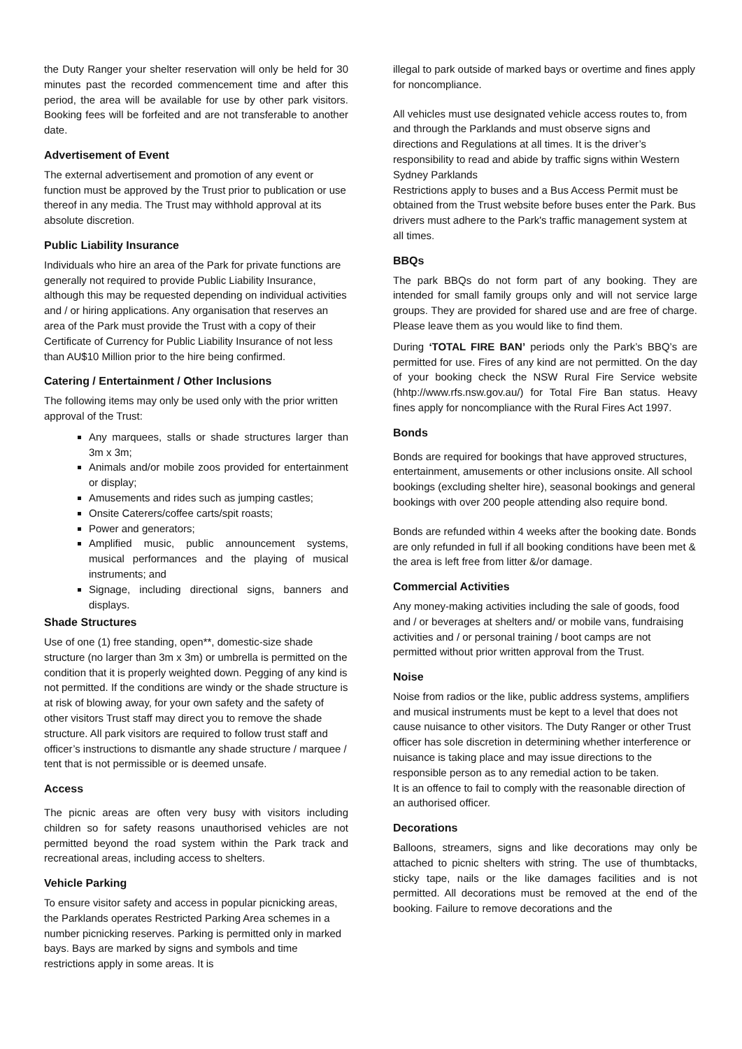the Duty Ranger your shelter reservation will only be held for 30 minutes past the recorded commencement time and after this period, the area will be available for use by other park visitors. Booking fees will be forfeited and are not transferable to another date.
Advertisement of Event
The external advertisement and promotion of any event or function must be approved by the Trust prior to publication or use thereof in any media. The Trust may withhold approval at its absolute discretion.
Public Liability Insurance
Individuals who hire an area of the Park for private functions are generally not required to provide Public Liability Insurance, although this may be requested depending on individual activities and / or hiring applications. Any organisation that reserves an area of the Park must provide the Trust with a copy of their Certificate of Currency for Public Liability Insurance of not less than AU$10 Million prior to the hire being confirmed.
Catering / Entertainment / Other Inclusions
The following items may only be used only with the prior written approval of the Trust:
Any marquees, stalls or shade structures larger than 3m x 3m;
Animals and/or mobile zoos provided for entertainment or display;
Amusements and rides such as jumping castles;
Onsite Caterers/coffee carts/spit roasts;
Power and generators;
Amplified music, public announcement systems, musical performances and the playing of musical instruments; and
Signage, including directional signs, banners and displays.
Shade Structures
Use of one (1) free standing, open**, domestic-size shade structure (no larger than 3m x 3m) or umbrella is permitted on the condition that it is properly weighted down. Pegging of any kind is not permitted. If the conditions are windy or the shade structure is at risk of blowing away, for your own safety and the safety of other visitors Trust staff may direct you to remove the shade structure. All park visitors are required to follow trust staff and officer’s instructions to dismantle any shade structure / marquee / tent that is not permissible or is deemed unsafe.
Access
The picnic areas are often very busy with visitors including children so for safety reasons unauthorised vehicles are not permitted beyond the road system within the Park track and recreational areas, including access to shelters.
Vehicle Parking
To ensure visitor safety and access in popular picnicking areas, the Parklands operates Restricted Parking Area schemes in a number picnicking reserves. Parking is permitted only in marked bays. Bays are marked by signs and symbols and time restrictions apply in some areas. It is
illegal to park outside of marked bays or overtime and fines apply for noncompliance.
All vehicles must use designated vehicle access routes to, from and through the Parklands and must observe signs and directions and Regulations at all times. It is the driver’s responsibility to read and abide by traffic signs within Western Sydney Parklands
Restrictions apply to buses and a Bus Access Permit must be obtained from the Trust website before buses enter the Park. Bus drivers must adhere to the Park's traffic management system at all times.
BBQs
The park BBQs do not form part of any booking. They are intended for small family groups only and will not service large groups. They are provided for shared use and are free of charge. Please leave them as you would like to find them.
During ‘TOTAL FIRE BAN’ periods only the Park’s BBQ’s are permitted for use. Fires of any kind are not permitted. On the day of your booking check the NSW Rural Fire Service website (hhtp://www.rfs.nsw.gov.au/) for Total Fire Ban status. Heavy fines apply for noncompliance with the Rural Fires Act 1997.
Bonds
Bonds are required for bookings that have approved structures, entertainment, amusements or other inclusions onsite. All school bookings (excluding shelter hire), seasonal bookings and general bookings with over 200 people attending also require bond.
Bonds are refunded within 4 weeks after the booking date. Bonds are only refunded in full if all booking conditions have been met & the area is left free from litter &/or damage.
Commercial Activities
Any money-making activities including the sale of goods, food and / or beverages at shelters and/ or mobile vans, fundraising activities and / or personal training / boot camps are not permitted without prior written approval from the Trust.
Noise
Noise from radios or the like, public address systems, amplifiers and musical instruments must be kept to a level that does not cause nuisance to other visitors. The Duty Ranger or other Trust officer has sole discretion in determining whether interference or nuisance is taking place and may issue directions to the responsible person as to any remedial action to be taken.
It is an offence to fail to comply with the reasonable direction of an authorised officer.
Decorations
Balloons, streamers, signs and like decorations may only be attached to picnic shelters with string. The use of thumbtacks, sticky tape, nails or the like damages facilities and is not permitted. All decorations must be removed at the end of the booking. Failure to remove decorations and the